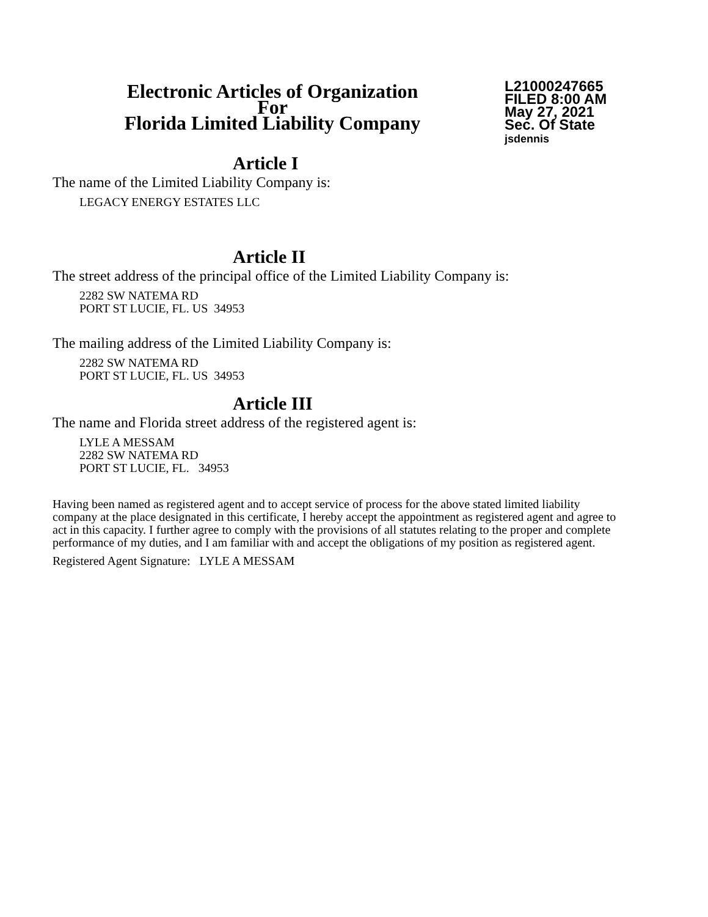Electronic Articles of Organization
For
Florida Limited Liability Company
L21000247665
FILED 8:00 AM
May 27, 2021
Sec. Of State
jsdennis
Article I
The name of the Limited Liability Company is:
LEGACY ENERGY ESTATES LLC
Article II
The street address of the principal office of the Limited Liability Company is:
2282 SW NATEMA RD
PORT ST LUCIE, FL. US 34953
The mailing address of the Limited Liability Company is:
2282 SW NATEMA RD
PORT ST LUCIE, FL. US 34953
Article III
The name and Florida street address of the registered agent is:
LYLE A MESSAM
2282 SW NATEMA RD
PORT ST LUCIE, FL. 34953
Having been named as registered agent and to accept service of process for the above stated limited liability company at the place designated in this certificate, I hereby accept the appointment as registered agent and agree to act in this capacity. I further agree to comply with the provisions of all statutes relating to the proper and complete performance of my duties, and I am familiar with and accept the obligations of my position as registered agent.
Registered Agent Signature: LYLE A MESSAM